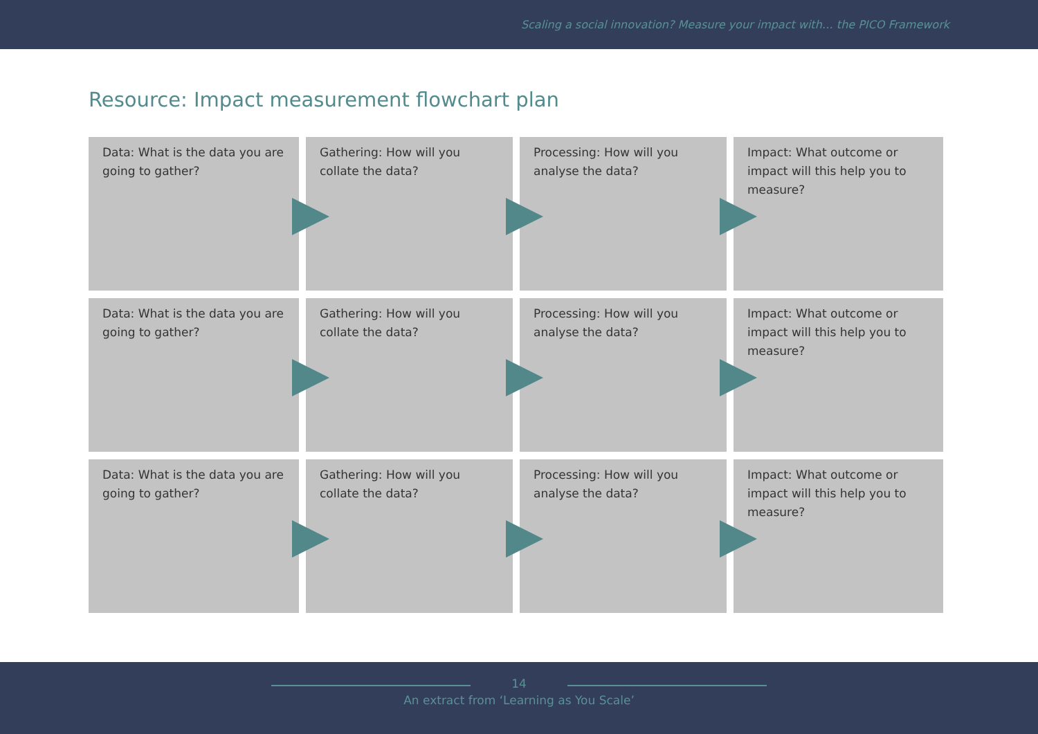Scaling a social innovation? Measure your impact with… the PICO Framework
Resource: Impact measurement flowchart plan
Data: What is the data you are going to gather?
Gathering: How will you collate the data?
Processing: How will you analyse the data?
Impact: What outcome or impact will this help you to measure?
Data: What is the data you are going to gather?
Gathering: How will you collate the data?
Processing: How will you analyse the data?
Impact: What outcome or impact will this help you to measure?
Data: What is the data you are going to gather?
Gathering: How will you collate the data?
Processing: How will you analyse the data?
Impact: What outcome or impact will this help you to measure?
14
An extract from ‘Learning as You Scale’